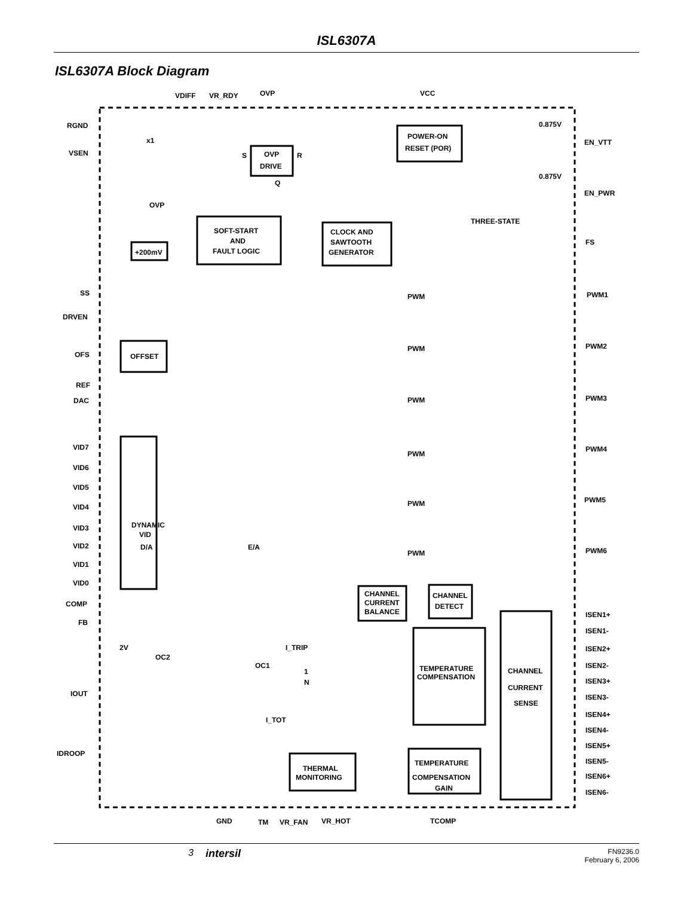ISL6307A
ISL6307A Block Diagram
VDIFF
VR_RDY
OVP
VCC
RGND
VSEN
x1
0.875V
EN_VTT
0.875V
EN_PWR
POWER-ON
RESET (POR)
OVP
DRIVE
S
R
Q
OVP
THREE-STATE
SOFT-START
AND
FAULT LOGIC
CLOCK AND
SAWTOOTH
GENERATOR
FS
+200mV
SS
DRVEN
OFS
OFFSET
REF
DAC
PWM
PWM
PWM
PWM
PWM
PWM
PWM1
PWM2
PWM3
PWM4
PWM5
PWM6
VID7
VID6
VID5
VID4
VID3
VID2
VID1
VID0
DYNAMIC
VID
D/A
E/A
COMP
FB
CHANNEL
CURRENT
BALANCE
CHANNEL
DETECT
ISEN1+
ISEN1-
ISEN2+
ISEN2-
ISEN3+
ISEN3-
ISEN4+
ISEN4-
ISEN5+
ISEN5-
ISEN6+
ISEN6-
2V
OC2
I_TRIP
OC1
1
N
TEMPERATURE
COMPENSATION
CHANNEL
CURRENT
SENSE
IOUT
I_TOT
IDROOP
THERMAL
MONITORING
TEMPERATURE
COMPENSATION
GAIN
GND
TM
VR_FAN
VR_HOT
TCOMP
3 intersil FN9236.0
February 6, 2006